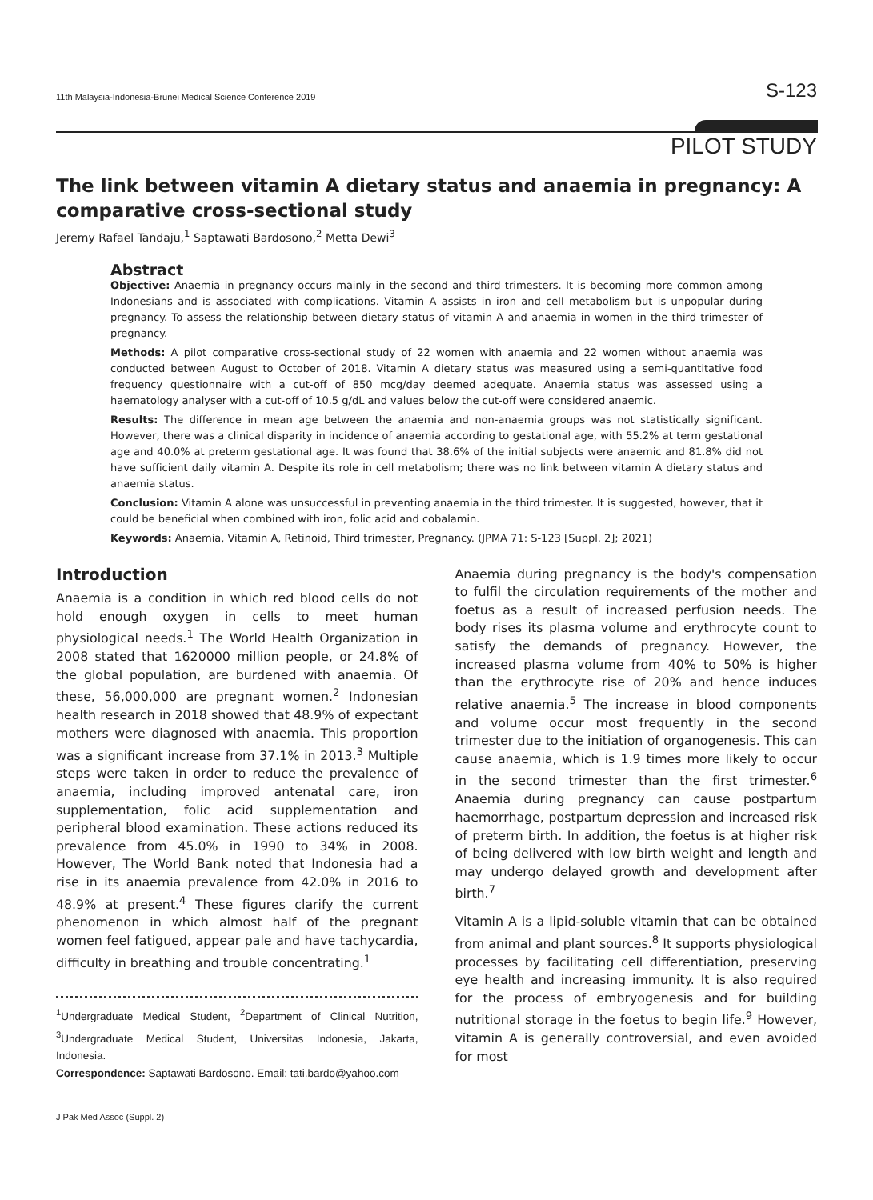11th Malaysia-Indonesia-Brunei Medical Science Conference 2019 S-123
PILOT STUDY
The link between vitamin A dietary status and anaemia in pregnancy: A comparative cross-sectional study
Jeremy Rafael Tandaju,<sup>1</sup> Saptawati Bardosono,<sup>2</sup> Metta Dewi<sup>3</sup>
Abstract
Objective: Anaemia in pregnancy occurs mainly in the second and third trimesters. It is becoming more common among Indonesians and is associated with complications. Vitamin A assists in iron and cell metabolism but is unpopular during pregnancy. To assess the relationship between dietary status of vitamin A and anaemia in women in the third trimester of pregnancy.
Methods: A pilot comparative cross-sectional study of 22 women with anaemia and 22 women without anaemia was conducted between August to October of 2018. Vitamin A dietary status was measured using a semi-quantitative food frequency questionnaire with a cut-off of 850 mcg/day deemed adequate. Anaemia status was assessed using a haematology analyser with a cut-off of 10.5 g/dL and values below the cut-off were considered anaemic.
Results: The difference in mean age between the anaemia and non-anaemia groups was not statistically significant. However, there was a clinical disparity in incidence of anaemia according to gestational age, with 55.2% at term gestational age and 40.0% at preterm gestational age. It was found that 38.6% of the initial subjects were anaemic and 81.8% did not have sufficient daily vitamin A. Despite its role in cell metabolism; there was no link between vitamin A dietary status and anaemia status.
Conclusion: Vitamin A alone was unsuccessful in preventing anaemia in the third trimester. It is suggested, however, that it could be beneficial when combined with iron, folic acid and cobalamin.
Keywords: Anaemia, Vitamin A, Retinoid, Third trimester, Pregnancy. (JPMA 71: S-123 [Suppl. 2]; 2021)
Introduction
Anaemia is a condition in which red blood cells do not hold enough oxygen in cells to meet human physiological needs.<sup>1</sup> The World Health Organization in 2008 stated that 1620000 million people, or 24.8% of the global population, are burdened with anaemia. Of these, 56,000,000 are pregnant women.<sup>2</sup> Indonesian health research in 2018 showed that 48.9% of expectant mothers were diagnosed with anaemia. This proportion was a significant increase from 37.1% in 2013.<sup>3</sup> Multiple steps were taken in order to reduce the prevalence of anaemia, including improved antenatal care, iron supplementation, folic acid supplementation and peripheral blood examination. These actions reduced its prevalence from 45.0% in 1990 to 34% in 2008. However, The World Bank noted that Indonesia had a rise in its anaemia prevalence from 42.0% in 2016 to 48.9% at present.<sup>4</sup> These figures clarify the current phenomenon in which almost half of the pregnant women feel fatigued, appear pale and have tachycardia, difficulty in breathing and trouble concentrating.<sup>1</sup>
<sup>1</sup> Undergraduate Medical Student, <sup>2</sup>Department of Clinical Nutrition, <sup>3</sup>Undergraduate Medical Student, Universitas Indonesia, Jakarta, Indonesia.
Correspondence: Saptawati Bardosono. Email: tati.bardo@yahoo.com
Anaemia during pregnancy is the body's compensation to fulfil the circulation requirements of the mother and foetus as a result of increased perfusion needs. The body rises its plasma volume and erythrocyte count to satisfy the demands of pregnancy. However, the increased plasma volume from 40% to 50% is higher than the erythrocyte rise of 20% and hence induces relative anaemia.<sup>5</sup> The increase in blood components and volume occur most frequently in the second trimester due to the initiation of organogenesis. This can cause anaemia, which is 1.9 times more likely to occur in the second trimester than the first trimester.<sup>6</sup> Anaemia during pregnancy can cause postpartum haemorrhage, postpartum depression and increased risk of preterm birth. In addition, the foetus is at higher risk of being delivered with low birth weight and length and may undergo delayed growth and development after birth.<sup>7</sup>
Vitamin A is a lipid-soluble vitamin that can be obtained from animal and plant sources.<sup>8</sup> It supports physiological processes by facilitating cell differentiation, preserving eye health and increasing immunity. It is also required for the process of embryogenesis and for building nutritional storage in the foetus to begin life.<sup>9</sup> However, vitamin A is generally controversial, and even avoided for most
J Pak Med Assoc (Suppl. 2)